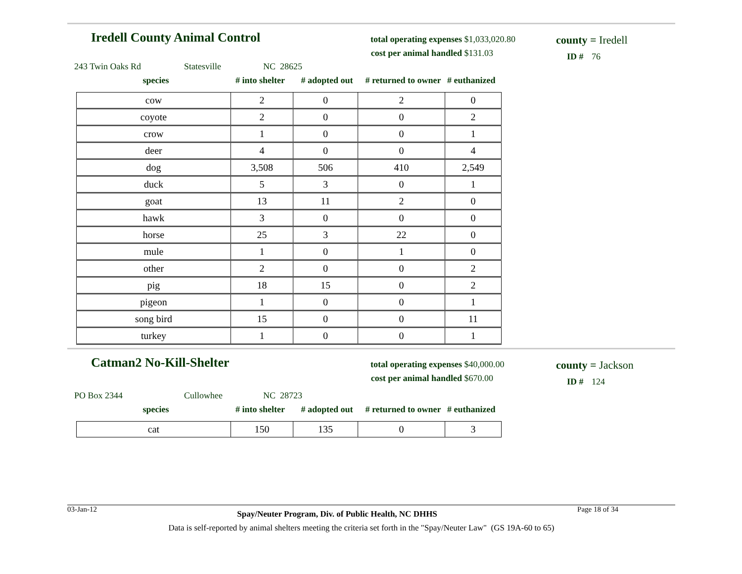Iredell County Animal Control
total operating expenses $1,033,020.80
cost per animal handled $131.03
county = Iredell
ID # 76
243 Twin Oaks Rd Statesville NC 28625
species # into shelter # adopted out # returned to owner # euthanized
| cow | 2 | 0 | 2 | 0 |
| coyote | 2 | 0 | 0 | 2 |
| crow | 1 | 0 | 0 | 1 |
| deer | 4 | 0 | 0 | 4 |
| dog | 3,508 | 506 | 410 | 2,549 |
| duck | 5 | 3 | 0 | 1 |
| goat | 13 | 11 | 2 | 0 |
| hawk | 3 | 0 | 0 | 0 |
| horse | 25 | 3 | 22 | 0 |
| mule | 1 | 0 | 1 | 0 |
| other | 2 | 0 | 0 | 2 |
| pig | 18 | 15 | 0 | 2 |
| pigeon | 1 | 0 | 0 | 1 |
| song bird | 15 | 0 | 0 | 11 |
| turkey | 1 | 0 | 0 | 1 |
Catman2 No-Kill-Shelter
total operating expenses $40,000.00
cost per animal handled $670.00
county = Jackson
ID # 124
PO Box 2344 Cullowhee NC 28723
species # into shelter # adopted out # returned to owner # euthanized
| cat | 150 | 135 | 0 | 3 |
03-Jan-12 Spay/Neuter Program, Div. of Public Health, NC DHHS Page 18 of 34
Data is self-reported by animal shelters meeting the criteria set forth in the "Spay/Neuter Law" (GS 19A-60 to 65)